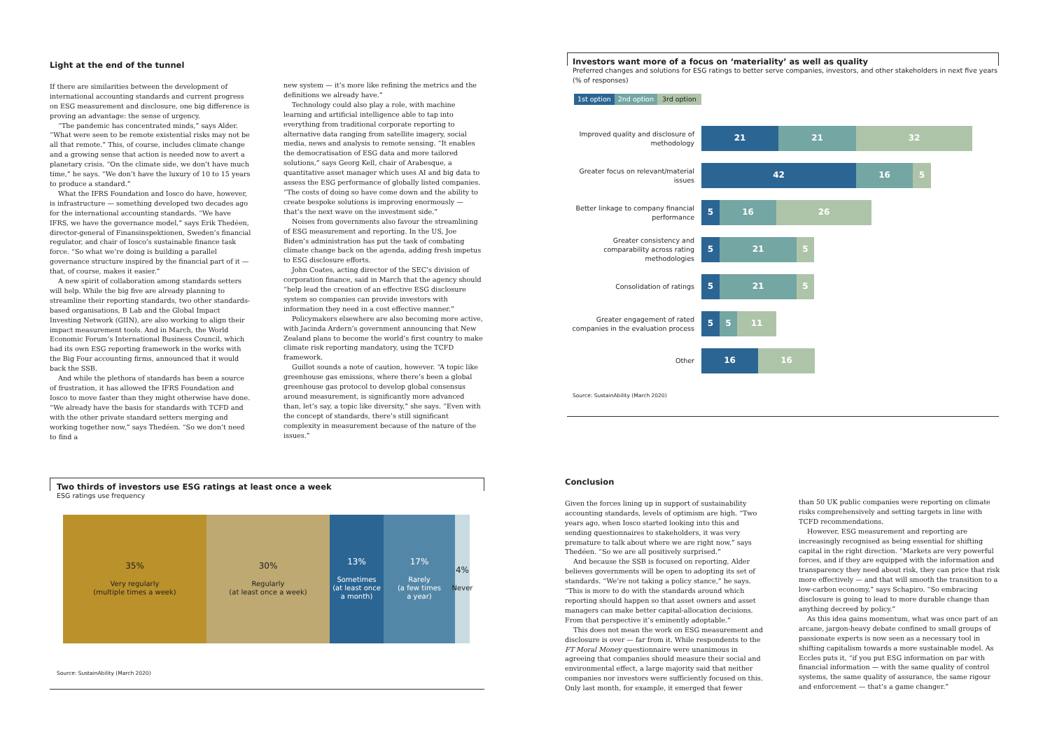Light at the end of the tunnel
If there are similarities between the development of international accounting standards and current progress on ESG measurement and disclosure, one big difference is proving an advantage: the sense of urgency.
“The pandemic has concentrated minds,” says Alder. “What were seen to be remote existential risks may not be all that remote.” This, of course, includes climate change and a growing sense that action is needed now to avert a planetary crisis. “On the climate side, we don’t have much time,” he says. “We don’t have the luxury of 10 to 15 years to produce a standard.”
What the IFRS Foundation and Iosco do have, however, is infrastructure — something developed two decades ago for the international accounting standards. “We have IFRS, we have the governance model,” says Erik Thedéen, director-general of Finansinspektionen, Sweden’s financial regulator, and chair of Iosco’s sustainable finance task force. “So what we’re doing is building a parallel governance structure inspired by the financial part of it — that, of course, makes it easier.”
A new spirit of collaboration among standards setters will help. While the big five are already planning to streamline their reporting standards, two other standards-based organisations, B Lab and the Global Impact Investing Network (GIIN), are also working to align their impact measurement tools. And in March, the World Economic Forum’s International Business Council, which had its own ESG reporting framework in the works with the Big Four accounting firms, announced that it would back the SSB.
And while the plethora of standards has been a source of frustration, it has allowed the IFRS Foundation and Iosco to move faster than they might otherwise have done. “We already have the basis for standards with TCFD and with the other private standard setters merging and working together now,” says Thedéen. “So we don’t need to find a
new system — it’s more like refining the metrics and the definitions we already have.”
Technology could also play a role, with machine learning and artificial intelligence able to tap into everything from traditional corporate reporting to alternative data ranging from satellite imagery, social media, news and analysis to remote sensing. “It enables the democratisation of ESG data and more tailored solutions,” says Georg Kell, chair of Arabesque, a quantitative asset manager which uses AI and big data to assess the ESG performance of globally listed companies. “The costs of doing so have come down and the ability to create bespoke solutions is improving enormously — that’s the next wave on the investment side.”
Noises from governments also favour the streamlining of ESG measurement and reporting. In the US, Joe Biden’s administration has put the task of combating climate change back on the agenda, adding fresh impetus to ESG disclosure efforts.
John Coates, acting director of the SEC’s division of corporation finance, said in March that the agency should “help lead the creation of an effective ESG disclosure system so companies can provide investors with information they need in a cost effective manner.”
Policymakers elsewhere are also becoming more active, with Jacinda Ardern’s government announcing that New Zealand plans to become the world’s first country to make climate risk reporting mandatory, using the TCFD framework.
Guillot sounds a note of caution, however. “A topic like greenhouse gas emissions, where there’s been a global greenhouse gas protocol to develop global consensus around measurement, is significantly more advanced than, let’s say, a topic like diversity,” she says. “Even with the concept of standards, there’s still significant complexity in measurement because of the nature of the issues.”
Investors want more of a focus on ‘materiality’ as well as quality
Preferred changes and solutions for ESG ratings to better serve companies, investors, and other stakeholders in next five years (% of responses)
1st option 2nd option 3rd option
Improved quality and disclosure of methodology
21 21 32
Greater focus on relevant/material issues
42 16 5
Better linkage to company financial performance
5 16 26
Greater consistency and comparability across rating methodologies
5 21 5
Consolidation of ratings
5 21 5
Greater engagement of rated companies in the evaluation process
5 5 11
Other
16 16
Source: SustainAbility (March 2020)
Two thirds of investors use ESG ratings at least once a week
ESG ratings use frequency
35%
Very regularly
(multiple times a week)
30%
Regularly
(at least once a week)
13%
Sometimes
(at least once
a month)
17%
Rarely
(a few times
a year)
4%
Never
Source: SustainAbility (March 2020)
Conclusion
Given the forces lining up in support of sustainability accounting standards, levels of optimism are high. “Two years ago, when Iosco started looking into this and sending questionnaires to stakeholders, it was very premature to talk about where we are right now,” says Thedéen. “So we are all positively surprised.”
And because the SSB is focused on reporting, Alder believes governments will be open to adopting its set of standards. “We’re not taking a policy stance,” he says. “This is more to do with the standards around which reporting should happen so that asset owners and asset managers can make better capital-allocation decisions. From that perspective it’s eminently adoptable.”
This does not mean the work on ESG measurement and disclosure is over — far from it. While respondents to the FT Moral Money questionnaire were unanimous in agreeing that companies should measure their social and environmental effect, a large majority said that neither companies nor investors were sufficiently focused on this. Only last month, for example, it emerged that fewer
than 50 UK public companies were reporting on climate risks comprehensively and setting targets in line with TCFD recommendations.
However, ESG measurement and reporting are increasingly recognised as being essential for shifting capital in the right direction. “Markets are very powerful forces, and if they are equipped with the information and transparency they need about risk, they can price that risk more effectively — and that will smooth the transition to a low-carbon economy,” says Schapiro. “So embracing disclosure is going to lead to more durable change than anything decreed by policy.”
As this idea gains momentum, what was once part of an arcane, jargon-heavy debate confined to small groups of passionate experts is now seen as a necessary tool in shifting capitalism towards a more sustainable model. As Eccles puts it, “if you put ESG information on par with financial information — with the same quality of control systems, the same quality of assurance, the same rigour and enforcement — that’s a game changer.”